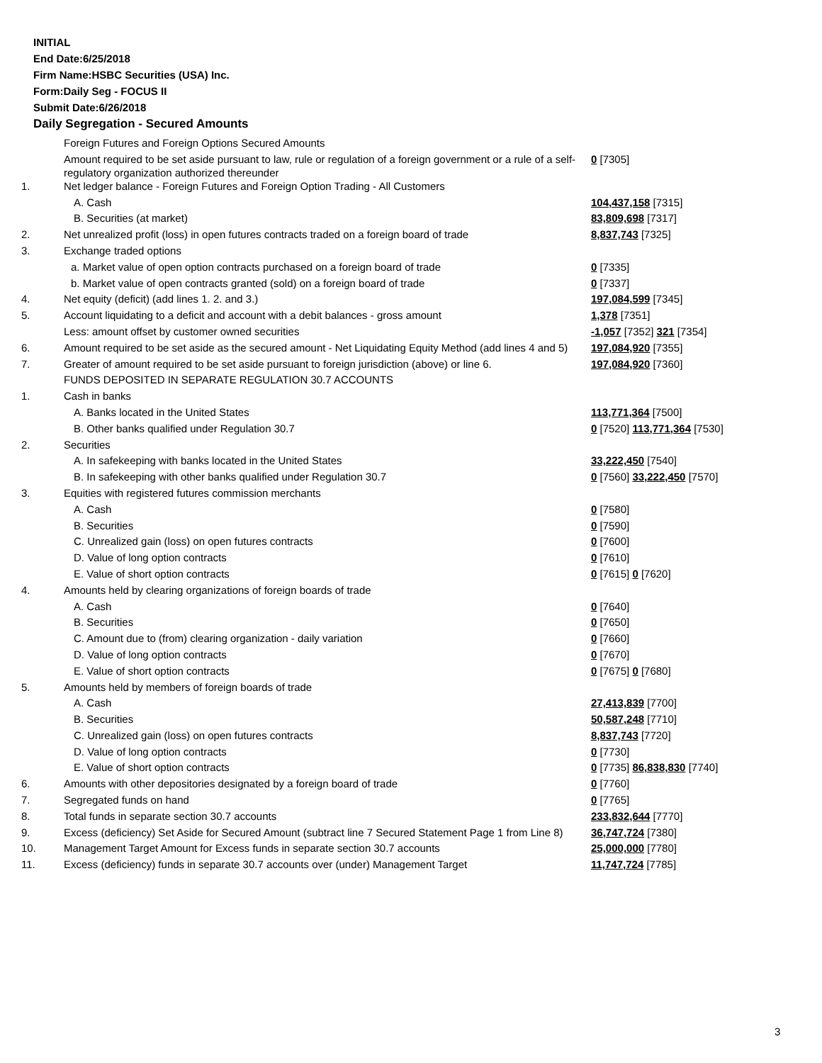INITIAL
End Date:6/25/2018
Firm Name:HSBC Securities (USA) Inc.
Form:Daily Seg - FOCUS II
Submit Date:6/26/2018
Daily Segregation - Secured Amounts
| | Foreign Futures and Foreign Options Secured Amounts | |
| | Amount required to be set aside pursuant to law, rule or regulation of a foreign government or a rule of a self-regulatory organization authorized thereunder | 0 [7305] |
| 1. | Net ledger balance - Foreign Futures and Foreign Option Trading - All Customers | |
| | A. Cash | 104,437,158 [7315] |
| | B. Securities (at market) | 83,809,698 [7317] |
| 2. | Net unrealized profit (loss) in open futures contracts traded on a foreign board of trade | 8,837,743 [7325] |
| 3. | Exchange traded options | |
| | a. Market value of open option contracts purchased on a foreign board of trade | 0 [7335] |
| | b. Market value of open contracts granted (sold) on a foreign board of trade | 0 [7337] |
| 4. | Net equity (deficit) (add lines 1. 2. and 3.) | 197,084,599 [7345] |
| 5. | Account liquidating to a deficit and account with a debit balances - gross amount | 1,378 [7351] |
| | Less: amount offset by customer owned securities | -1,057 [7352] 321 [7354] |
| 6. | Amount required to be set aside as the secured amount - Net Liquidating Equity Method (add lines 4 and 5) | 197,084,920 [7355] |
| 7. | Greater of amount required to be set aside pursuant to foreign jurisdiction (above) or line 6. | 197,084,920 [7360] |
| | FUNDS DEPOSITED IN SEPARATE REGULATION 30.7 ACCOUNTS | |
| 1. | Cash in banks | |
| | A. Banks located in the United States | 113,771,364 [7500] |
| | B. Other banks qualified under Regulation 30.7 | 0 [7520] 113,771,364 [7530] |
| 2. | Securities | |
| | A. In safekeeping with banks located in the United States | 33,222,450 [7540] |
| | B. In safekeeping with other banks qualified under Regulation 30.7 | 0 [7560] 33,222,450 [7570] |
| 3. | Equities with registered futures commission merchants | |
| | A. Cash | 0 [7580] |
| | B. Securities | 0 [7590] |
| | C. Unrealized gain (loss) on open futures contracts | 0 [7600] |
| | D. Value of long option contracts | 0 [7610] |
| | E. Value of short option contracts | 0 [7615] 0 [7620] |
| 4. | Amounts held by clearing organizations of foreign boards of trade | |
| | A. Cash | 0 [7640] |
| | B. Securities | 0 [7650] |
| | C. Amount due to (from) clearing organization - daily variation | 0 [7660] |
| | D. Value of long option contracts | 0 [7670] |
| | E. Value of short option contracts | 0 [7675] 0 [7680] |
| 5. | Amounts held by members of foreign boards of trade | |
| | A. Cash | 27,413,839 [7700] |
| | B. Securities | 50,587,248 [7710] |
| | C. Unrealized gain (loss) on open futures contracts | 8,837,743 [7720] |
| | D. Value of long option contracts | 0 [7730] |
| | E. Value of short option contracts | 0 [7735] 86,838,830 [7740] |
| 6. | Amounts with other depositories designated by a foreign board of trade | 0 [7760] |
| 7. | Segregated funds on hand | 0 [7765] |
| 8. | Total funds in separate section 30.7 accounts | 233,832,644 [7770] |
| 9. | Excess (deficiency) Set Aside for Secured Amount (subtract line 7 Secured Statement Page 1 from Line 8) | 36,747,724 [7380] |
| 10. | Management Target Amount for Excess funds in separate section 30.7 accounts | 25,000,000 [7780] |
| 11. | Excess (deficiency) funds in separate 30.7 accounts over (under) Management Target | 11,747,724 [7785] |
3